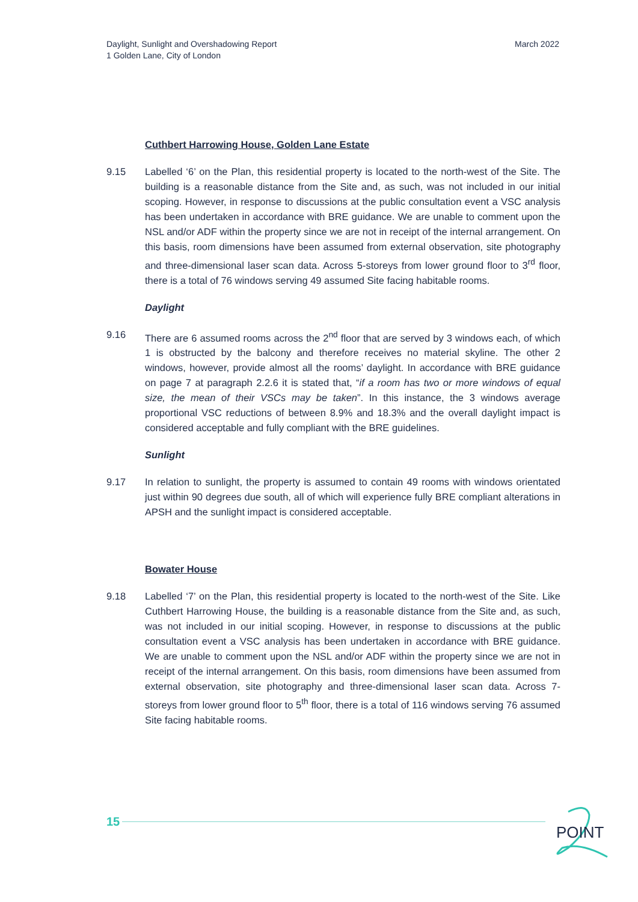Daylight, Sunlight and Overshadowing Report
1 Golden Lane, City of London
March 2022
Cuthbert Harrowing House, Golden Lane Estate
9.15 Labelled ‘6’ on the Plan, this residential property is located to the north-west of the Site. The building is a reasonable distance from the Site and, as such, was not included in our initial scoping. However, in response to discussions at the public consultation event a VSC analysis has been undertaken in accordance with BRE guidance. We are unable to comment upon the NSL and/or ADF within the property since we are not in receipt of the internal arrangement. On this basis, room dimensions have been assumed from external observation, site photography and three-dimensional laser scan data. Across 5-storeys from lower ground floor to 3<sup>rd</sup> floor, there is a total of 76 windows serving 49 assumed Site facing habitable rooms.
Daylight
9.16 There are 6 assumed rooms across the 2<sup>nd</sup> floor that are served by 3 windows each, of which 1 is obstructed by the balcony and therefore receives no material skyline. The other 2 windows, however, provide almost all the rooms’ daylight. In accordance with BRE guidance on page 7 at paragraph 2.2.6 it is stated that, “if a room has two or more windows of equal size, the mean of their VSCs may be taken”. In this instance, the 3 windows average proportional VSC reductions of between 8.9% and 18.3% and the overall daylight impact is considered acceptable and fully compliant with the BRE guidelines.
Sunlight
9.17 In relation to sunlight, the property is assumed to contain 49 rooms with windows orientated just within 90 degrees due south, all of which will experience fully BRE compliant alterations in APSH and the sunlight impact is considered acceptable.
Bowater House
9.18 Labelled ‘7’ on the Plan, this residential property is located to the north-west of the Site. Like Cuthbert Harrowing House, the building is a reasonable distance from the Site and, as such, was not included in our initial scoping. However, in response to discussions at the public consultation event a VSC analysis has been undertaken in accordance with BRE guidance. We are unable to comment upon the NSL and/or ADF within the property since we are not in receipt of the internal arrangement. On this basis, room dimensions have been assumed from external observation, site photography and three-dimensional laser scan data. Across 7-storeys from lower ground floor to 5<sup>th</sup> floor, there is a total of 116 windows serving 76 assumed Site facing habitable rooms.
15
POINT